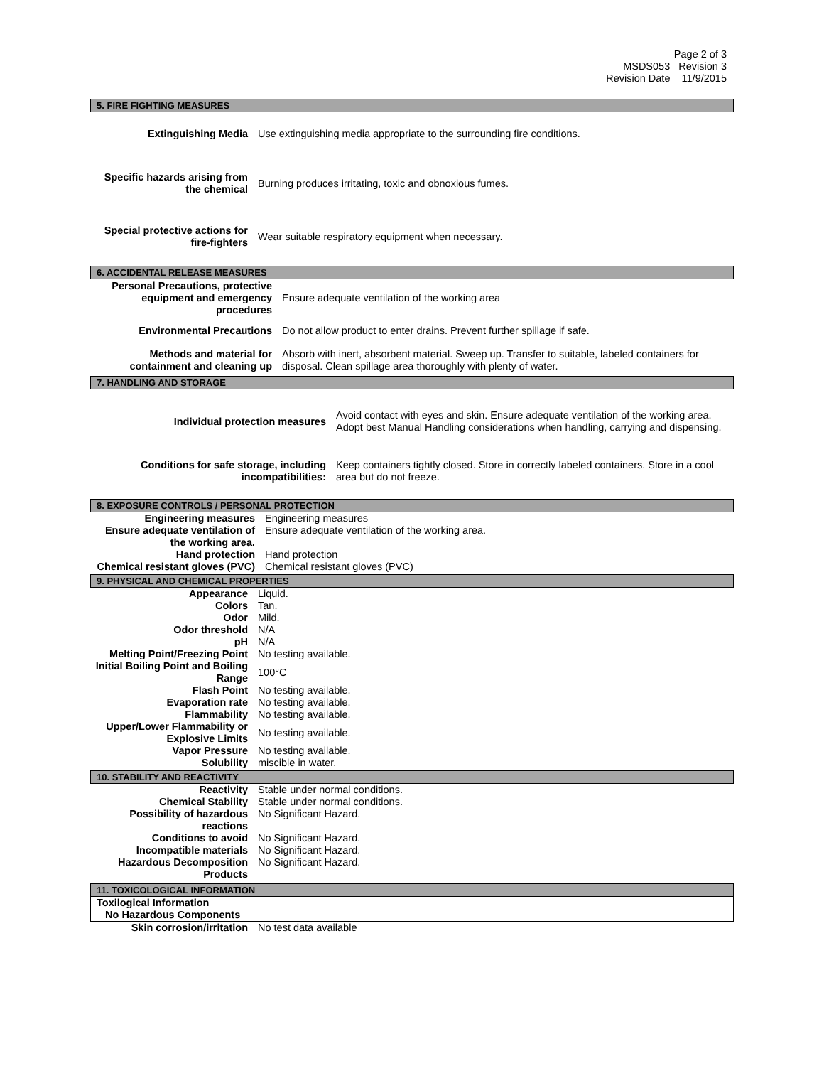Page 2 of 3
MSDS053 Revision 3
Revision Date 11/9/2015
5. FIRE FIGHTING MEASURES
| Extinguishing Media | Use extinguishing media appropriate to the surrounding fire conditions. |
| Specific hazards arising from the chemical | Burning produces irritating, toxic and obnoxious fumes. |
| Special protective actions for fire-fighters | Wear suitable respiratory equipment when necessary. |
6. ACCIDENTAL RELEASE MEASURES
| Personal Precautions, protective equipment and emergency procedures | Ensure adequate ventilation of the working area |
| Environmental Precautions | Do not allow product to enter drains. Prevent further spillage if safe. |
| Methods and material for containment and cleaning up | Absorb with inert, absorbent material. Sweep up. Transfer to suitable, labeled containers for disposal. Clean spillage area thoroughly with plenty of water. |
7. HANDLING AND STORAGE
| Individual protection measures | Avoid contact with eyes and skin. Ensure adequate ventilation of the working area. Adopt best Manual Handling considerations when handling, carrying and dispensing. |
| Conditions for safe storage, including incompatibilities: | Keep containers tightly closed. Store in correctly labeled containers. Store in a cool area but do not freeze. |
8. EXPOSURE CONTROLS / PERSONAL PROTECTION
| Engineering measures | Engineering measures |
| Ensure adequate ventilation of the working area. | Ensure adequate ventilation of the working area. |
| Hand protection | Hand protection |
| Chemical resistant gloves (PVC) | Chemical resistant gloves (PVC) |
9. PHYSICAL AND CHEMICAL PROPERTIES
| Appearance | Liquid. |
| Colors | Tan. |
| Odor | Mild. |
| Odor threshold | N/A |
| pH | N/A |
| Melting Point/Freezing Point | No testing available. |
| Initial Boiling Point and Boiling Range | 100°C |
| Flash Point | No testing available. |
| Evaporation rate | No testing available. |
| Flammability | No testing available. |
| Upper/Lower Flammability or Explosive Limits | No testing available. |
| Vapor Pressure | No testing available. |
| Solubility | miscible in water. |
10. STABILITY AND REACTIVITY
| Reactivity | Stable under normal conditions. |
| Chemical Stability | Stable under normal conditions. |
| Possibility of hazardous reactions | No Significant Hazard. |
| Conditions to avoid | No Significant Hazard. |
| Incompatible materials | No Significant Hazard. |
| Hazardous Decomposition Products | No Significant Hazard. |
11. TOXICOLOGICAL INFORMATION
Toxilogical Information
No Hazardous Components
| Skin corrosion/irritation | No test data available |